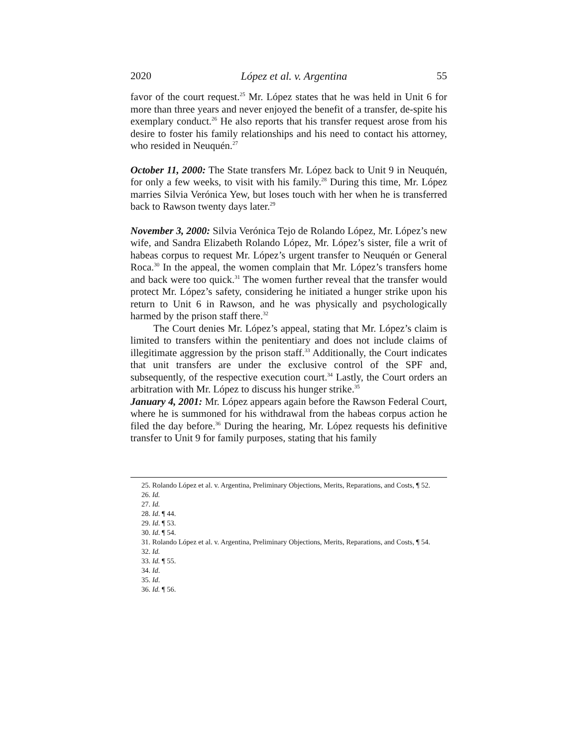2020 López et al. v. Argentina 55
favor of the court request.<sup>25</sup> Mr. López states that he was held in Unit 6 for more than three years and never enjoyed the benefit of a transfer, de-spite his exemplary conduct.<sup>26</sup> He also reports that his transfer request arose from his desire to foster his family relationships and his need to contact his attorney, who resided in Neuquén.<sup>27</sup>
October 11, 2000: The State transfers Mr. López back to Unit 9 in Neuquén, for only a few weeks, to visit with his family.<sup>28</sup> During this time, Mr. López marries Silvia Verónica Yew, but loses touch with her when he is transferred back to Rawson twenty days later.<sup>29</sup>
November 3, 2000: Silvia Verónica Tejo de Rolando López, Mr. López’s new wife, and Sandra Elizabeth Rolando López, Mr. López’s sister, file a writ of habeas corpus to request Mr. López’s urgent transfer to Neuquén or General Roca.<sup>30</sup> In the appeal, the women complain that Mr. López’s transfers home and back were too quick.<sup>31</sup> The women further reveal that the transfer would protect Mr. López’s safety, considering he initiated a hunger strike upon his return to Unit 6 in Rawson, and he was physically and psychologically harmed by the prison staff there.<sup>32</sup>
The Court denies Mr. López’s appeal, stating that Mr. López’s claim is limited to transfers within the penitentiary and does not include claims of illegitimate aggression by the prison staff.<sup>33</sup> Additionally, the Court indicates that unit transfers are under the exclusive control of the SPF and, subsequently, of the respective execution court.<sup>34</sup> Lastly, the Court orders an arbitration with Mr. López to discuss his hunger strike.<sup>35</sup>
January 4, 2001: Mr. López appears again before the Rawson Federal Court, where he is summoned for his withdrawal from the habeas corpus action he filed the day before.<sup>36</sup> During the hearing, Mr. López requests his definitive transfer to Unit 9 for family purposes, stating that his family
25. Rolando López et al. v. Argentina, Preliminary Objections, Merits, Reparations, and Costs, ¶ 52.
26. Id.
27. Id.
28. Id. ¶ 44.
29. Id. ¶ 53.
30. Id. ¶ 54.
31. Rolando López et al. v. Argentina, Preliminary Objections, Merits, Reparations, and Costs, ¶ 54.
32. Id.
33. Id. ¶ 55.
34. Id.
35. Id.
36. Id. ¶ 56.